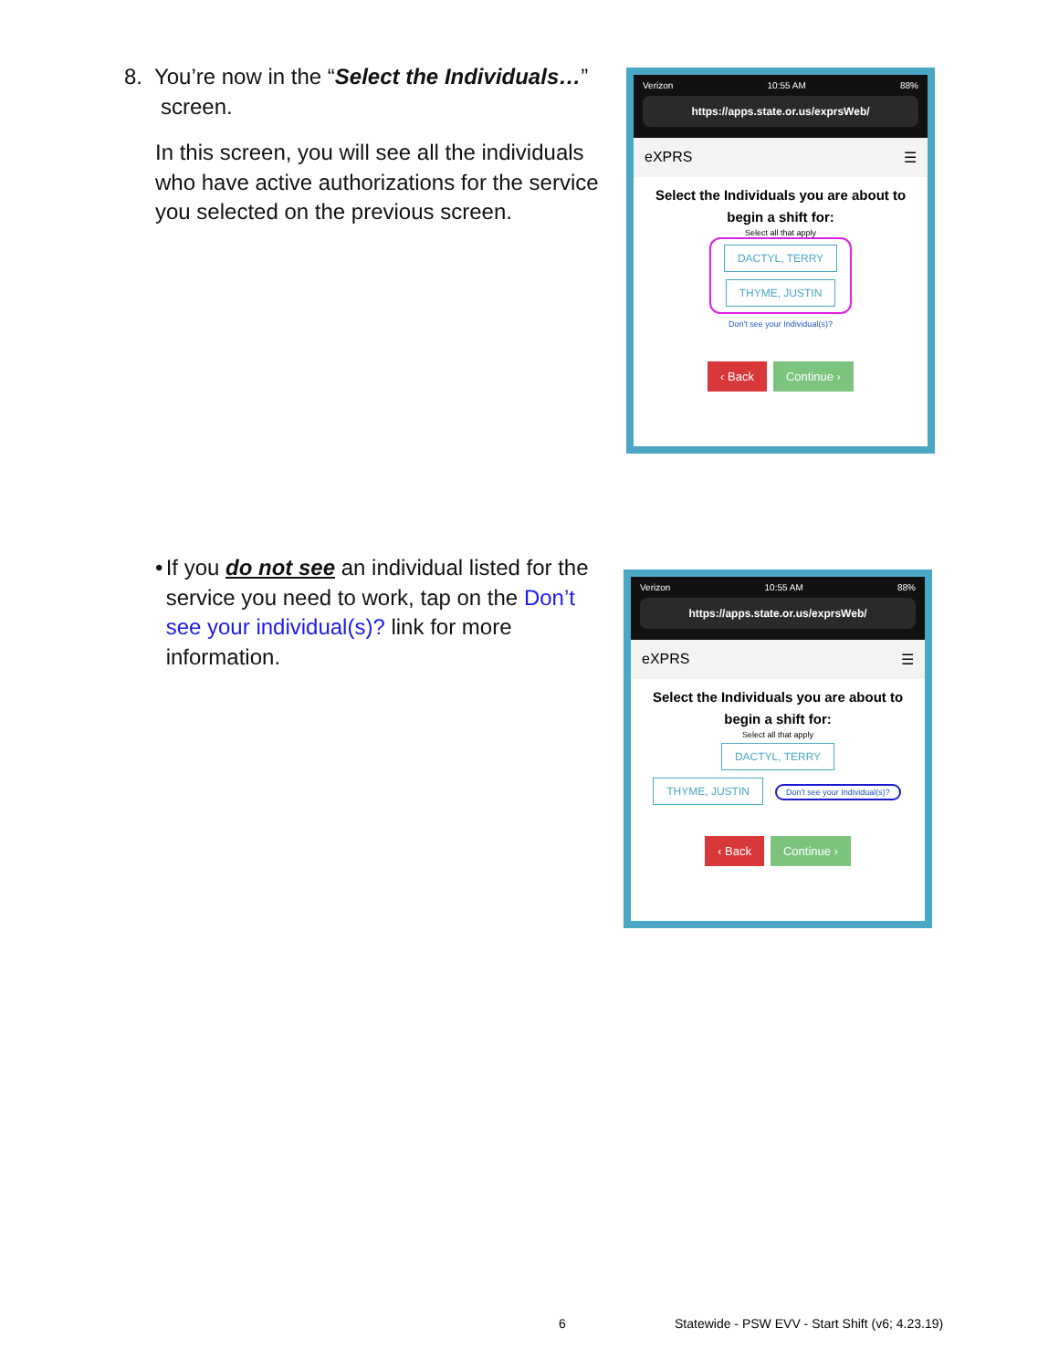8. You’re now in the “Select the Individuals…”
screen.
In this screen, you will see all the individuals who have active authorizations for the service you selected on the previous screen.
Verizon 10:55 AM 88%
https://apps.state.or.us/exprsWeb/
eXPRS ☰
Select the Individuals you are about to
begin a shift for:
Select all that apply
DACTYL, TERRY
THYME, JUSTIN
Don't see your Individual(s)?
‹ Back Continue ›
• If you do not see an individual listed for the service you need to work, tap on the Don’t see your individual(s)? link for more information.
Verizon 10:55 AM 88%
https://apps.state.or.us/exprsWeb/
eXPRS ☰
Select the Individuals you are about to
begin a shift for:
Select all that apply
DACTYL, TERRY
THYME, JUSTIN
Don't see your Individual(s)?
‹ Back Continue ›
6
Statewide - PSW EVV - Start Shift (v6; 4.23.19)